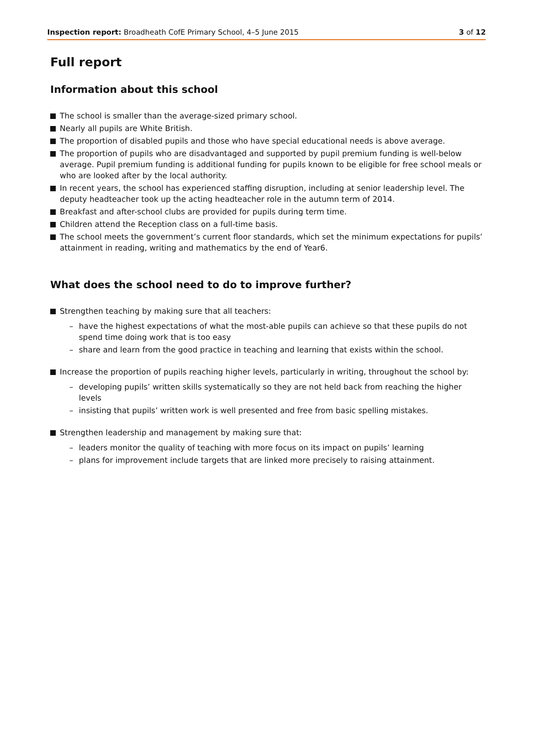Inspection report: Broadheath CofE Primary School, 4–5 June 2015 3 of 12
Full report
Information about this school
The school is smaller than the average-sized primary school.
Nearly all pupils are White British.
The proportion of disabled pupils and those who have special educational needs is above average.
The proportion of pupils who are disadvantaged and supported by pupil premium funding is well-below average. Pupil premium funding is additional funding for pupils known to be eligible for free school meals or who are looked after by the local authority.
In recent years, the school has experienced staffing disruption, including at senior leadership level. The deputy headteacher took up the acting headteacher role in the autumn term of 2014.
Breakfast and after-school clubs are provided for pupils during term time.
Children attend the Reception class on a full-time basis.
The school meets the government’s current floor standards, which set the minimum expectations for pupils’ attainment in reading, writing and mathematics by the end of Year6.
What does the school need to do to improve further?
Strengthen teaching by making sure that all teachers:
– have the highest expectations of what the most-able pupils can achieve so that these pupils do not spend time doing work that is too easy
– share and learn from the good practice in teaching and learning that exists within the school.
Increase the proportion of pupils reaching higher levels, particularly in writing, throughout the school by:
– developing pupils’ written skills systematically so they are not held back from reaching the higher levels
– insisting that pupils’ written work is well presented and free from basic spelling mistakes.
Strengthen leadership and management by making sure that:
– leaders monitor the quality of teaching with more focus on its impact on pupils’ learning
– plans for improvement include targets that are linked more precisely to raising attainment.